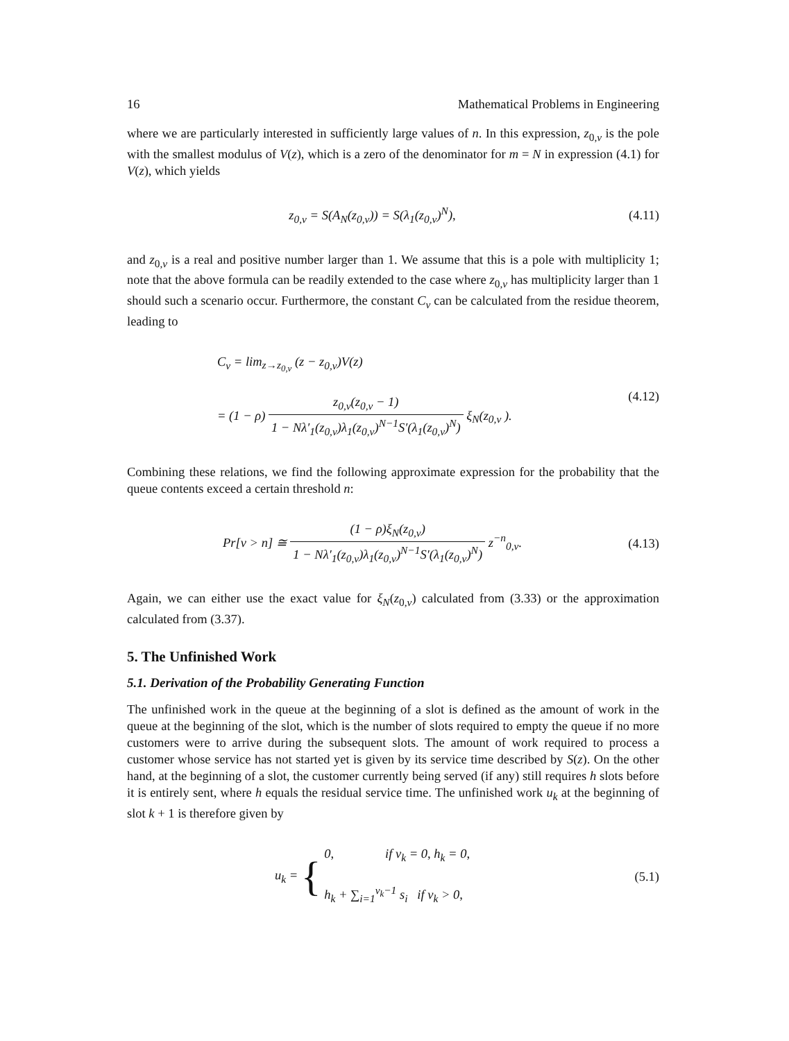16 Mathematical Problems in Engineering
where we are particularly interested in sufficiently large values of n. In this expression, z<sub>0,v</sub> is the pole with the smallest modulus of V(z), which is a zero of the denominator for m = N in expression (4.1) for V(z), which yields
z<sub>0,v</sub> = S(A<sub>N</sub>(z<sub>0,v</sub>)) = S(λ<sub>1</sub>(z<sub>0,v</sub>)<sup>N</sup>),
(4.11)
and z<sub>0,v</sub> is a real and positive number larger than 1. We assume that this is a pole with multiplicity 1; note that the above formula can be readily extended to the case where z<sub>0,v</sub> has multiplicity larger than 1 should such a scenario occur. Furthermore, the constant C<sub>v</sub> can be calculated from the residue theorem, leading to
C<sub>v</sub> = lim<sub>z→z<sub>0,v</sub></sub> (z − z<sub>0,v</sub>)V(z)
= (1 − ρ) z<sub>0,v</sub>(z<sub>0,v</sub> − 1) 1 − Nλ′<sub>1</sub>(z<sub>0,v</sub>)λ<sub>1</sub>(z<sub>0,v</sub>)<sup>N−1</sup>S′(λ<sub>1</sub>(z<sub>0,v</sub>)<sup>N</sup>) ξ<sub>N</sub>(z<sub>0,v</sub> ).
(4.12)
Combining these relations, we find the following approximate expression for the probability that the queue contents exceed a certain threshold n:
Pr[v > n] ≅ (1 − ρ)ξ<sub>N</sub>(z<sub>0,v</sub>) 1 − Nλ′<sub>1</sub>(z<sub>0,v</sub>)λ<sub>1</sub>(z<sub>0,v</sub>)<sup>N−1</sup>S′(λ<sub>1</sub>(z<sub>0,v</sub>)<sup>N</sup>) z<sup>−n</sup><sub>0,v</sub>.
(4.13)
Again, we can either use the exact value for ξ<sub>N</sub>(z<sub>0,v</sub>) calculated from (3.33) or the approximation calculated from (3.37).
5. The Unfinished Work
5.1. Derivation of the Probability Generating Function
The unfinished work in the queue at the beginning of a slot is defined as the amount of work in the queue at the beginning of the slot, which is the number of slots required to empty the queue if no more customers were to arrive during the subsequent slots. The amount of work required to process a customer whose service has not started yet is given by its service time described by S(z). On the other hand, at the beginning of a slot, the customer currently being served (if any) still requires h slots before it is entirely sent, where h equals the residual service time. The unfinished work u<sub>k</sub> at the beginning of slot k + 1 is therefore given by
u<sub>k</sub> = { 0, if v<sub>k</sub> = 0, h<sub>k</sub> = 0,
h<sub>k</sub> + ∑<sub>i=1</sub><sup>v<sub>k</sub>−1</sup> s<sub>i</sub> if v<sub>k</sub> > 0,
(5.1)